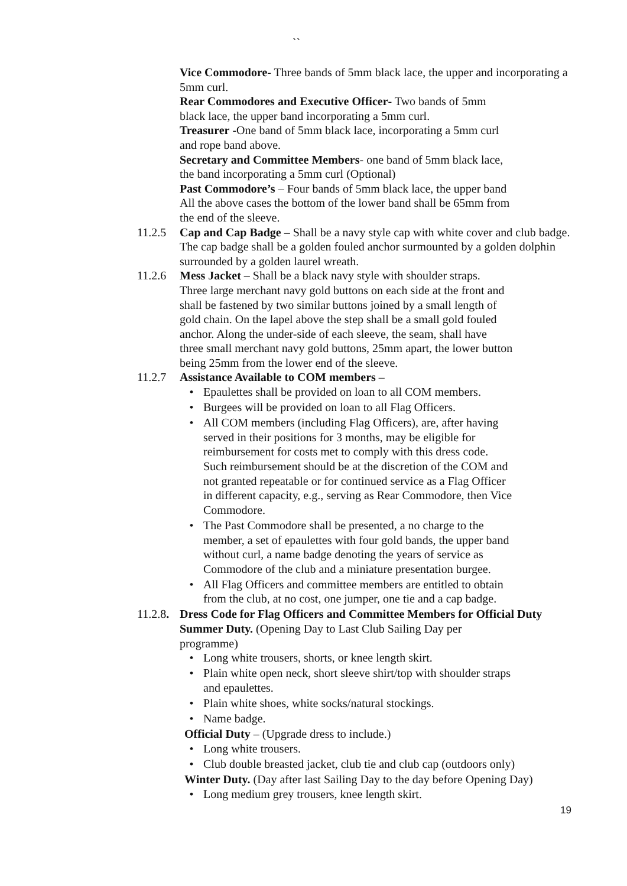``
Vice Commodore- Three bands of 5mm black lace, the upper and incorporating a 5mm curl.
Rear Commodores and Executive Officer- Two bands of 5mm
black lace, the upper band incorporating a 5mm curl.
Treasurer -One band of 5mm black lace, incorporating a 5mm curl
and rope band above.
Secretary and Committee Members- one band of 5mm black lace,
the band incorporating a 5mm curl (Optional)
Past Commodore’s – Four bands of 5mm black lace, the upper band
All the above cases the bottom of the lower band shall be 65mm from
the end of the sleeve.
11.2.5 Cap and Cap Badge – Shall be a navy style cap with white cover and club badge. The cap badge shall be a golden fouled anchor surmounted by a golden dolphin surrounded by a golden laurel wreath.
11.2.6 Mess Jacket – Shall be a black navy style with shoulder straps.
Three large merchant navy gold buttons on each side at the front and
shall be fastened by two similar buttons joined by a small length of
gold chain. On the lapel above the step shall be a small gold fouled
anchor. Along the under-side of each sleeve, the seam, shall have
three small merchant navy gold buttons, 25mm apart, the lower button
being 25mm from the lower end of the sleeve.
11.2.7 Assistance Available to COM members –
• Epaulettes shall be provided on loan to all COM members.
• Burgees will be provided on loan to all Flag Officers.
• All COM members (including Flag Officers), are, after having
served in their positions for 3 months, may be eligible for
reimbursement for costs met to comply with this dress code.
Such reimbursement should be at the discretion of the COM and
not granted repeatable or for continued service as a Flag Officer
in different capacity, e.g., serving as Rear Commodore, then Vice
Commodore.
• The Past Commodore shall be presented, a no charge to the
member, a set of epaulettes with four gold bands, the upper band
without curl, a name badge denoting the years of service as
Commodore of the club and a miniature presentation burgee.
• All Flag Officers and committee members are entitled to obtain
from the club, at no cost, one jumper, one tie and a cap badge.
11.2.8. Dress Code for Flag Officers and Committee Members for Official Duty Summer Duty. (Opening Day to Last Club Sailing Day per
programme)
• Long white trousers, shorts, or knee length skirt.
• Plain white open neck, short sleeve shirt/top with shoulder straps
and epaulettes.
• Plain white shoes, white socks/natural stockings.
• Name badge.
Official Duty – (Upgrade dress to include.)
• Long white trousers.
• Club double breasted jacket, club tie and club cap (outdoors only)
Winter Duty. (Day after last Sailing Day to the day before Opening Day)
• Long medium grey trousers, knee length skirt.
19